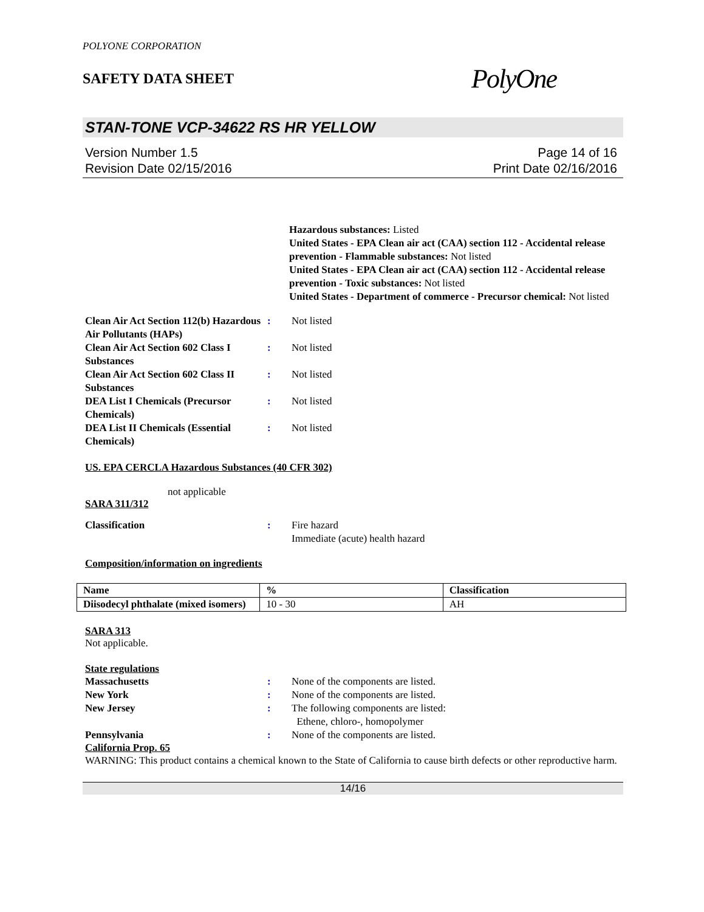POLYONE CORPORATION
SAFETY DATA SHEET
PolyOne
STAN-TONE VCP-34622 RS HR YELLOW
Version Number 1.5
Revision Date 02/15/2016
Page 14 of 16
Print Date 02/16/2016
Hazardous substances: Listed
United States - EPA Clean air act (CAA) section 112 - Accidental release prevention - Flammable substances: Not listed
United States - EPA Clean air act (CAA) section 112 - Accidental release prevention - Toxic substances: Not listed
United States - Department of commerce - Precursor chemical: Not listed
Clean Air Act Section 112(b) Hazardous Air Pollutants (HAPs)
: Not listed
Clean Air Act Section 602 Class I Substances
: Not listed
Clean Air Act Section 602 Class II Substances
: Not listed
DEA List I Chemicals (Precursor Chemicals)
: Not listed
DEA List II Chemicals (Essential Chemicals)
: Not listed
US. EPA CERCLA Hazardous Substances (40 CFR 302)
not applicable
SARA 311/312
Classification : Fire hazard
Immediate (acute) health hazard
Composition/information on ingredients
| Name | % | Classification |
| --- | --- | --- |
| Diisodecyl phthalate (mixed isomers) | 10 - 30 | AH |
SARA 313
Not applicable.
State regulations
Massachusetts : None of the components are listed.
New York : None of the components are listed.
New Jersey : The following components are listed:
Ethene, chloro-, homopolymer
Pennsylvania : None of the components are listed.
California Prop. 65
WARNING: This product contains a chemical known to the State of California to cause birth defects or other reproductive harm.
14/16